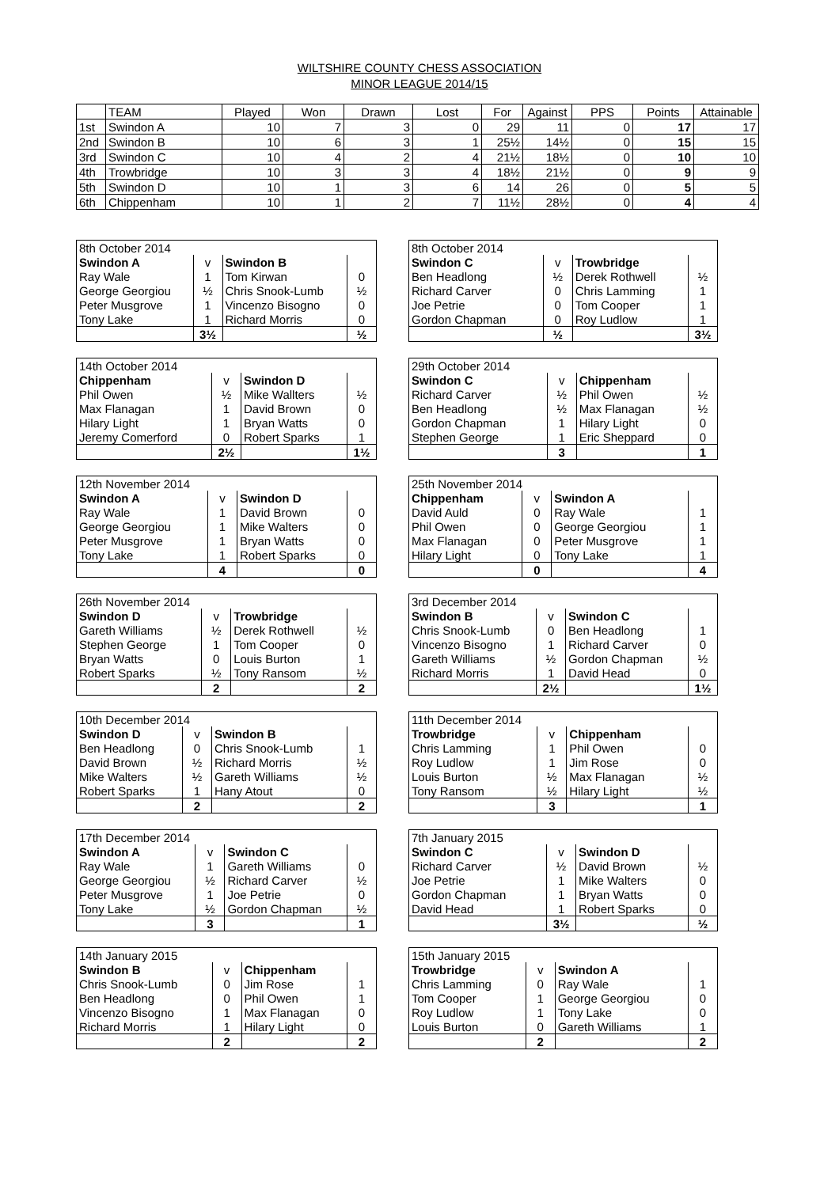WILTSHIRE COUNTY CHESS ASSOCIATION
MINOR LEAGUE 2014/15
| | TEAM | Played | Won | Drawn | Lost | For | Against | PPS | Points | Attainable |
| --- | --- | --- | --- | --- | --- | --- | --- | --- | --- | --- |
| 1st | Swindon A | 10 | 7 | 3 | 0 | 29 | 11 | 0 | 17 | 17 |
| 2nd | Swindon B | 10 | 6 | 3 | 1 | 25½ | 14½ | 0 | 15 | 15 |
| 3rd | Swindon C | 10 | 4 | 2 | 4 | 21½ | 18½ | 0 | 10 | 10 |
| 4th | Trowbridge | 10 | 3 | 3 | 4 | 18½ | 21½ | 0 | 9 | 9 |
| 5th | Swindon D | 10 | 1 | 3 | 6 | 14 | 26 | 0 | 5 | 5 |
| 6th | Chippenham | 10 | 1 | 2 | 7 | 11½ | 28½ | 0 | 4 | 4 |
| 8th October 2014 | | | |
| Swindon A | v | Swindon B | |
| Ray Wale | 1 | Tom Kirwan | 0 |
| George Georgiou | ½ | Chris Snook-Lumb | ½ |
| Peter Musgrove | 1 | Vincenzo Bisogno | 0 |
| Tony Lake | 1 | Richard Morris | 0 |
| | 3½ | | ½ |
| 8th October 2014 | | | |
| Swindon C | v | Trowbridge | |
| Ben Headlong | ½ | Derek Rothwell | ½ |
| Richard Carver | 0 | Chris Lamming | 1 |
| Joe Petrie | 0 | Tom Cooper | 1 |
| Gordon Chapman | 0 | Roy Ludlow | 1 |
| | ½ | | 3½ |
| 14th October 2014 | | | |
| Chippenham | v | Swindon D | |
| Phil Owen | ½ | Mike Wallters | ½ |
| Max Flanagan | 1 | David Brown | 0 |
| Hilary Light | 1 | Bryan Watts | 0 |
| Jeremy Comerford | 0 | Robert Sparks | 1 |
| | 2½ | | 1½ |
| 29th October 2014 | | | |
| Swindon C | v | Chippenham | |
| Richard Carver | ½ | Phil Owen | ½ |
| Ben Headlong | ½ | Max Flanagan | ½ |
| Gordon Chapman | 1 | Hilary Light | 0 |
| Stephen George | 1 | Eric Sheppard | 0 |
| | 3 | | 1 |
| 12th November 2014 | | | |
| Swindon A | v | Swindon D | |
| Ray Wale | 1 | David Brown | 0 |
| George Georgiou | 1 | Mike Walters | 0 |
| Peter Musgrove | 1 | Bryan Watts | 0 |
| Tony Lake | 1 | Robert Sparks | 0 |
| | 4 | | 0 |
| 25th November 2014 | | | |
| Chippenham | v | Swindon A | |
| David Auld | 0 | Ray Wale | 1 |
| Phil Owen | 0 | George Georgiou | 1 |
| Max Flanagan | 0 | Peter Musgrove | 1 |
| Hilary Light | 0 | Tony Lake | 1 |
| | 0 | | 4 |
| 26th November 2014 | | | |
| Swindon D | v | Trowbridge | |
| Gareth Williams | ½ | Derek Rothwell | ½ |
| Stephen George | 1 | Tom Cooper | 0 |
| Bryan Watts | 0 | Louis Burton | 1 |
| Robert Sparks | ½ | Tony Ransom | ½ |
| | 2 | | 2 |
| 3rd December 2014 | | | |
| Swindon B | v | Swindon C | |
| Chris Snook-Lumb | 0 | Ben Headlong | 1 |
| Vincenzo Bisogno | 1 | Richard Carver | 0 |
| Gareth Williams | ½ | Gordon Chapman | ½ |
| Richard Morris | 1 | David Head | 0 |
| | 2½ | | 1½ |
| 10th December 2014 | | | |
| Swindon D | v | Swindon B | |
| Ben Headlong | 0 | Chris Snook-Lumb | 1 |
| David Brown | ½ | Richard Morris | ½ |
| Mike Walters | ½ | Gareth Williams | ½ |
| Robert Sparks | 1 | Hany Atout | 0 |
| | 2 | | 2 |
| 11th December 2014 | | | |
| Trowbridge | v | Chippenham | |
| Chris Lamming | 1 | Phil Owen | 0 |
| Roy Ludlow | 1 | Jim Rose | 0 |
| Louis Burton | ½ | Max Flanagan | ½ |
| Tony Ransom | ½ | Hilary Light | ½ |
| | 3 | | 1 |
| 17th December 2014 | | | |
| Swindon A | v | Swindon C | |
| Ray Wale | 1 | Gareth Williams | 0 |
| George Georgiou | ½ | Richard Carver | ½ |
| Peter Musgrove | 1 | Joe Petrie | 0 |
| Tony Lake | ½ | Gordon Chapman | ½ |
| | 3 | | 1 |
| 7th January 2015 | | | |
| Swindon C | v | Swindon D | |
| Richard Carver | ½ | David Brown | ½ |
| Joe Petrie | 1 | Mike Walters | 0 |
| Gordon Chapman | 1 | Bryan Watts | 0 |
| David Head | 1 | Robert Sparks | 0 |
| | 3½ | | ½ |
| 14th January 2015 | | | |
| Swindon B | v | Chippenham | |
| Chris Snook-Lumb | 0 | Jim Rose | 1 |
| Ben Headlong | 0 | Phil Owen | 1 |
| Vincenzo Bisogno | 1 | Max Flanagan | 0 |
| Richard Morris | 1 | Hilary Light | 0 |
| | 2 | | 2 |
| 15th January 2015 | | | |
| Trowbridge | v | Swindon A | |
| Chris Lamming | 0 | Ray Wale | 1 |
| Tom Cooper | 1 | George Georgiou | 0 |
| Roy Ludlow | 1 | Tony Lake | 0 |
| Louis Burton | 0 | Gareth Williams | 1 |
| | 2 | | 2 |